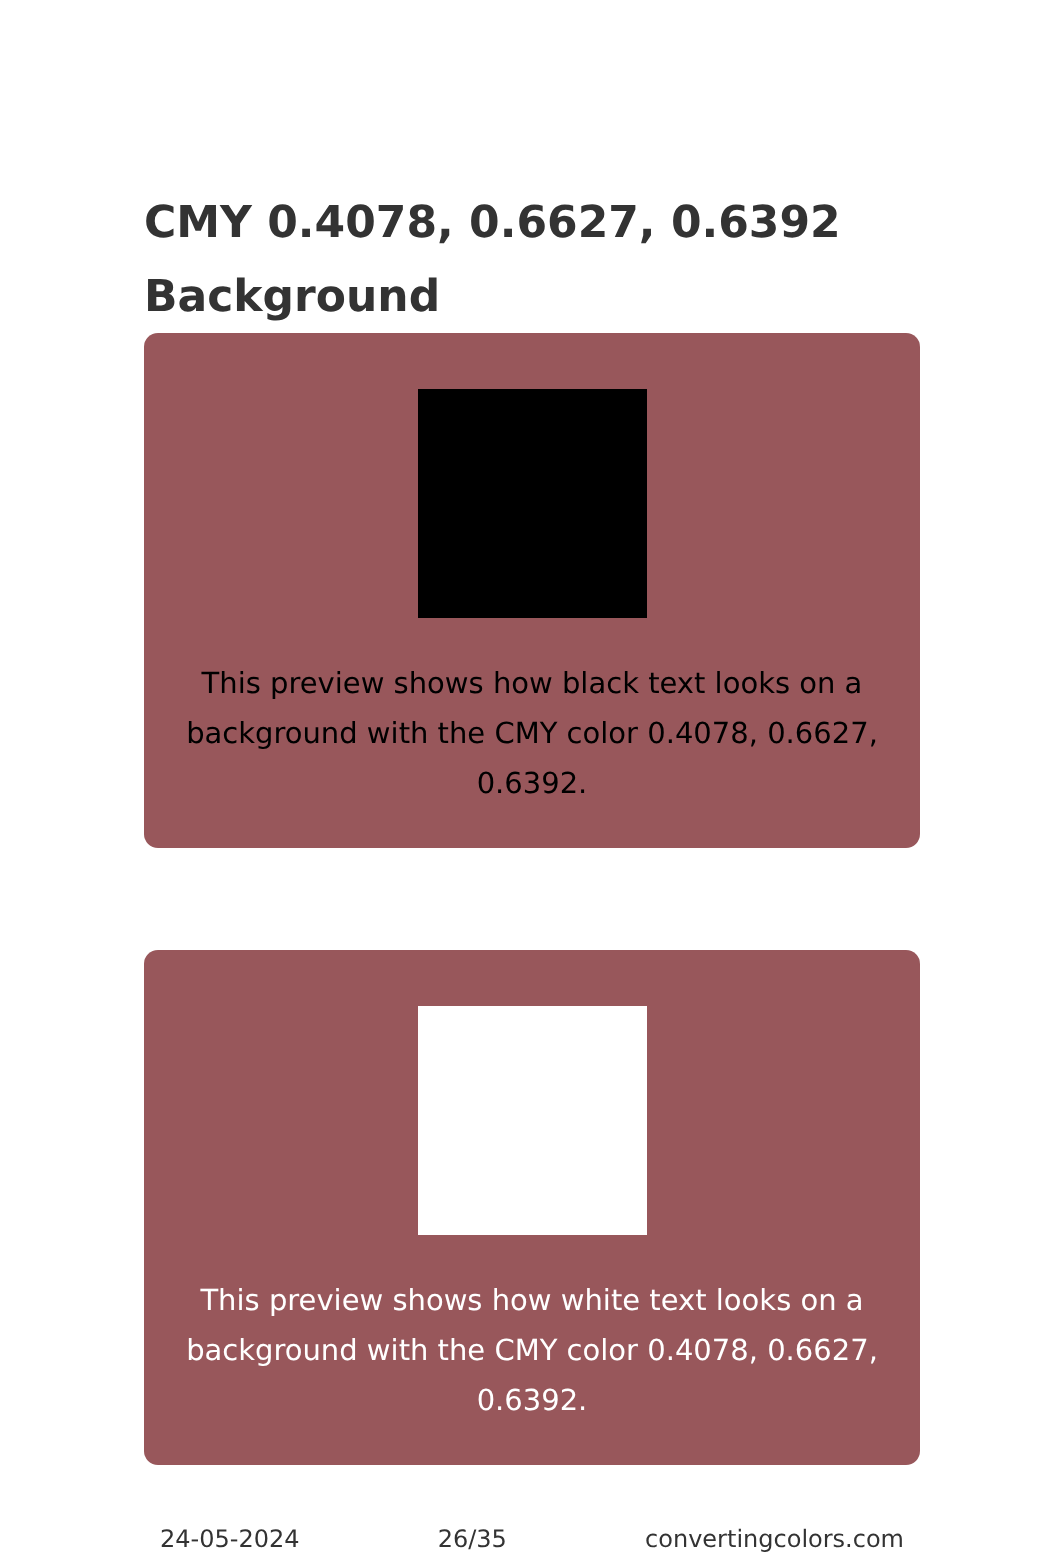CMY 0.4078, 0.6627, 0.6392
Background
This preview shows how black text looks on a
background with the CMY color 0.4078, 0.6627, 0.6392.
This preview shows how white text looks on a
background with the CMY color 0.4078, 0.6627, 0.6392.
24-05-2024 26/35 convertingcolors.com